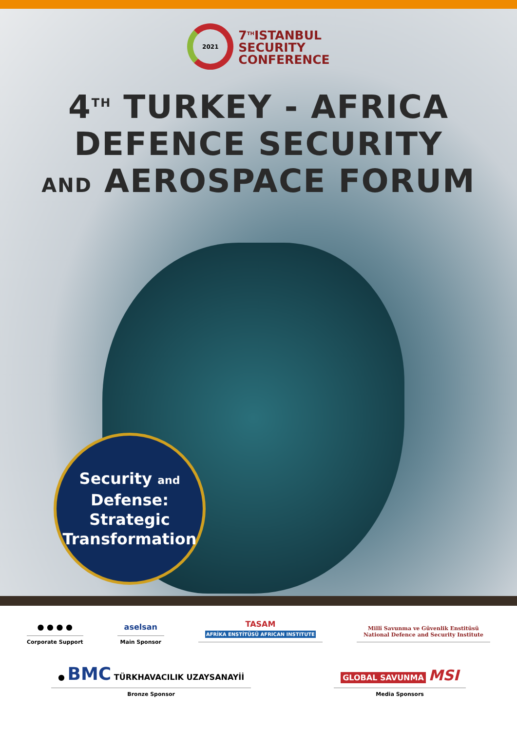2021
7<sup>TH</sup>ISTANBUL
SECURITY
CONFERENCE
4<sup>TH</sup> TURKEY - AFRICA
DEFENCE SECURITY
AND AEROSPACE FORUM
Security and
Defense:
Strategic
Transformation
● ● ● ●
Corporate Support
aselsan
Main Sponsor
TASAM
AFRİKA ENSTİTÜSÜ AFRICAN INSTITUTE
Millî Savunma ve Güvenlik Enstitüsü
National Defence and Security Institute
● BMC TÜRKHAVACILIK UZAYSANAYİİ
Bronze Sponsor
GLOBAL SAVUNMA MSI
Media Sponsors